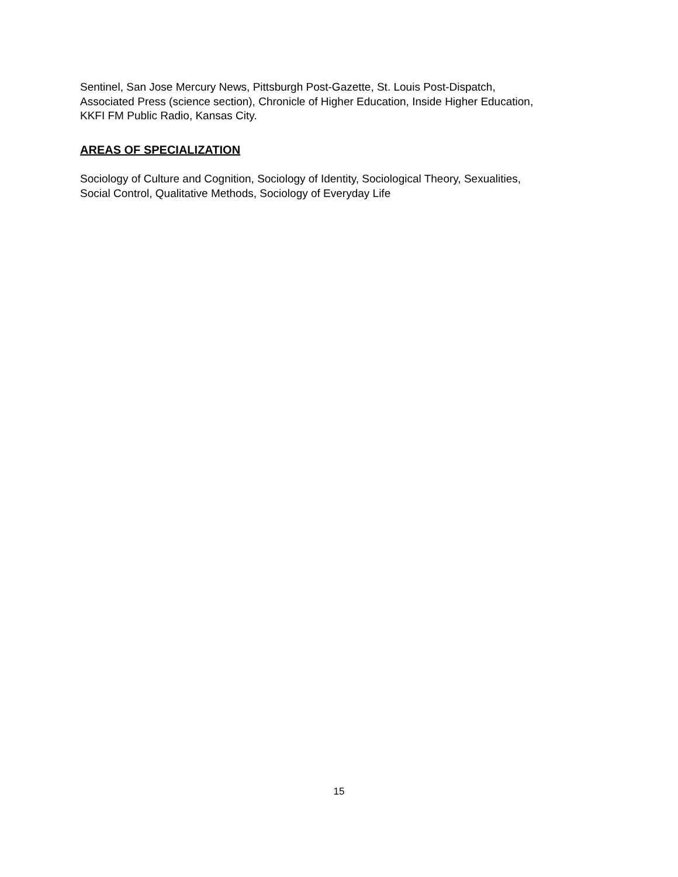Sentinel, San Jose Mercury News, Pittsburgh Post-Gazette, St. Louis Post-Dispatch,
Associated Press (science section), Chronicle of Higher Education, Inside Higher Education,
KKFI FM Public Radio, Kansas City.
AREAS OF SPECIALIZATION
Sociology of Culture and Cognition, Sociology of Identity, Sociological Theory, Sexualities,
Social Control, Qualitative Methods, Sociology of Everyday Life
15